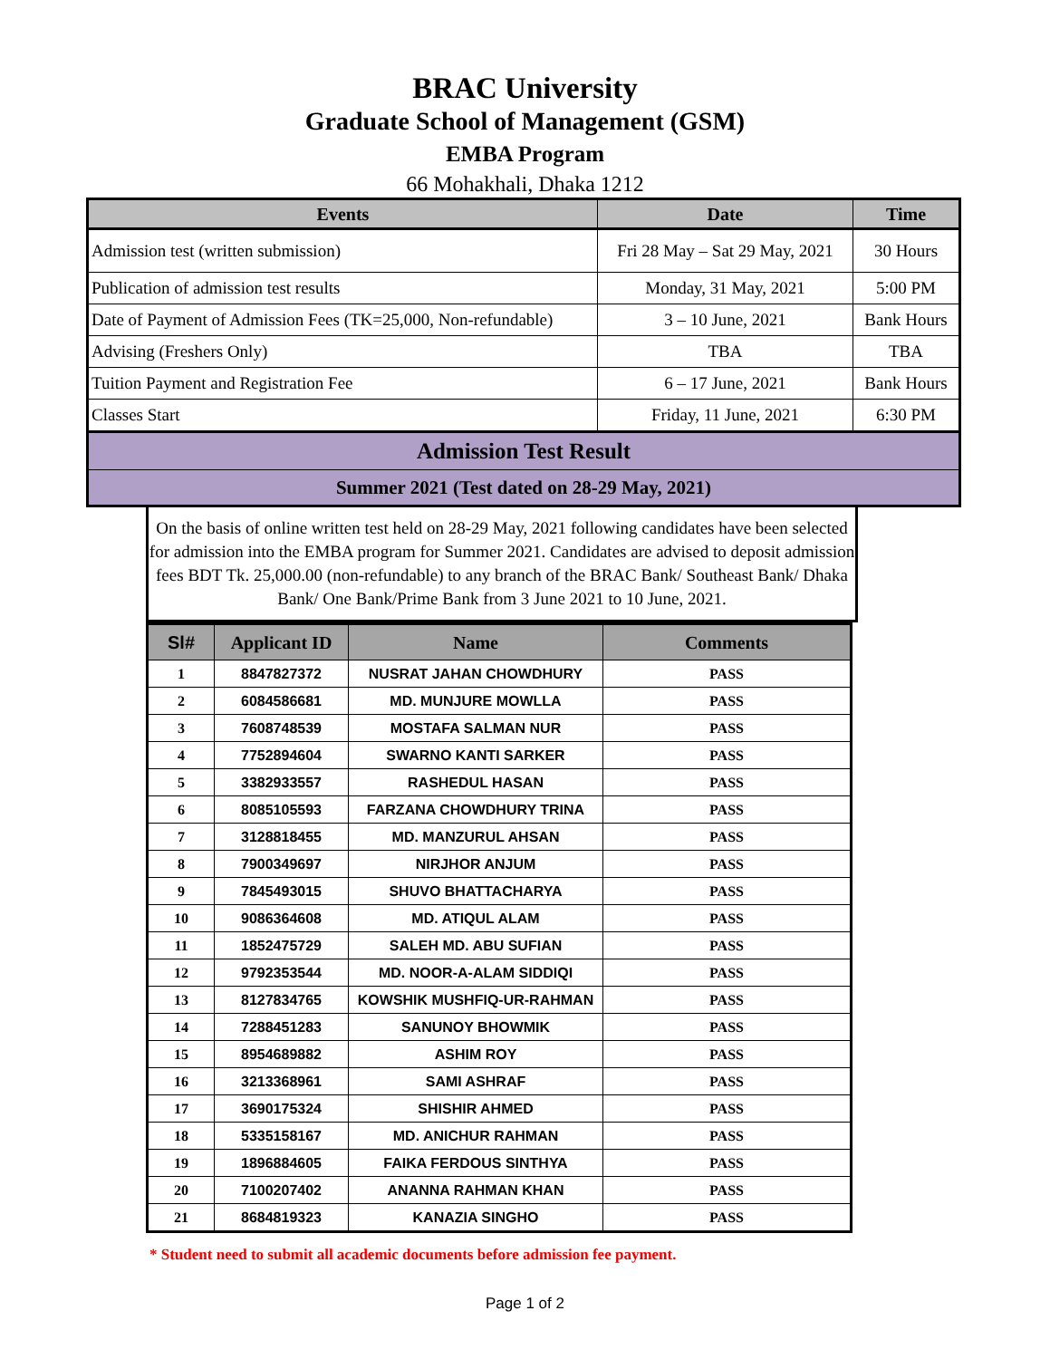BRAC University
Graduate School of Management (GSM)
EMBA Program
66 Mohakhali, Dhaka 1212
| Events | Date | Time |
| --- | --- | --- |
| Admission test (written submission) | Fri 28 May – Sat 29 May, 2021 | 30 Hours |
| Publication of admission test results | Monday, 31 May, 2021 | 5:00 PM |
| Date of Payment of Admission Fees (TK=25,000, Non-refundable) | 3 – 10 June, 2021 | Bank Hours |
| Advising (Freshers Only) | TBA | TBA |
| Tuition Payment and Registration Fee | 6 – 17 June, 2021 | Bank Hours |
| Classes Start | Friday, 11 June, 2021 | 6:30 PM |
| Admission Test Result | | |
| Summer 2021 (Test dated on 28-29 May, 2021) | | |
On the basis of online written test held on 28-29 May, 2021 following candidates have been selected for admission into the EMBA program for Summer 2021. Candidates are advised to deposit admission fees BDT Tk. 25,000.00 (non-refundable) to any branch of the BRAC Bank/ Southeast Bank/ Dhaka Bank/ One Bank/Prime Bank from 3 June 2021 to 10 June, 2021.
| Sl# | Applicant ID | Name | Comments |
| --- | --- | --- | --- |
| 1 | 8847827372 | NUSRAT JAHAN CHOWDHURY | PASS |
| 2 | 6084586681 | MD. MUNJURE MOWLLA | PASS |
| 3 | 7608748539 | MOSTAFA SALMAN NUR | PASS |
| 4 | 7752894604 | SWARNO KANTI SARKER | PASS |
| 5 | 3382933557 | RASHEDUL HASAN | PASS |
| 6 | 8085105593 | FARZANA CHOWDHURY TRINA | PASS |
| 7 | 3128818455 | MD. MANZURUL AHSAN | PASS |
| 8 | 7900349697 | NIRJHOR ANJUM | PASS |
| 9 | 7845493015 | SHUVO BHATTACHARYA | PASS |
| 10 | 9086364608 | MD. ATIQUL ALAM | PASS |
| 11 | 1852475729 | SALEH MD. ABU SUFIAN | PASS |
| 12 | 9792353544 | MD. NOOR-A-ALAM SIDDIQI | PASS |
| 13 | 8127834765 | KOWSHIK MUSHFIQ-UR-RAHMAN | PASS |
| 14 | 7288451283 | SANUNOY BHOWMIK | PASS |
| 15 | 8954689882 | ASHIM ROY | PASS |
| 16 | 3213368961 | SAMI ASHRAF | PASS |
| 17 | 3690175324 | SHISHIR AHMED | PASS |
| 18 | 5335158167 | MD. ANICHUR RAHMAN | PASS |
| 19 | 1896884605 | FAIKA FERDOUS SINTHYA | PASS |
| 20 | 7100207402 | ANANNA RAHMAN KHAN | PASS |
| 21 | 8684819323 | KANAZIA SINGHO | PASS |
* Student need to submit all academic documents before admission fee payment.
Page 1 of 2